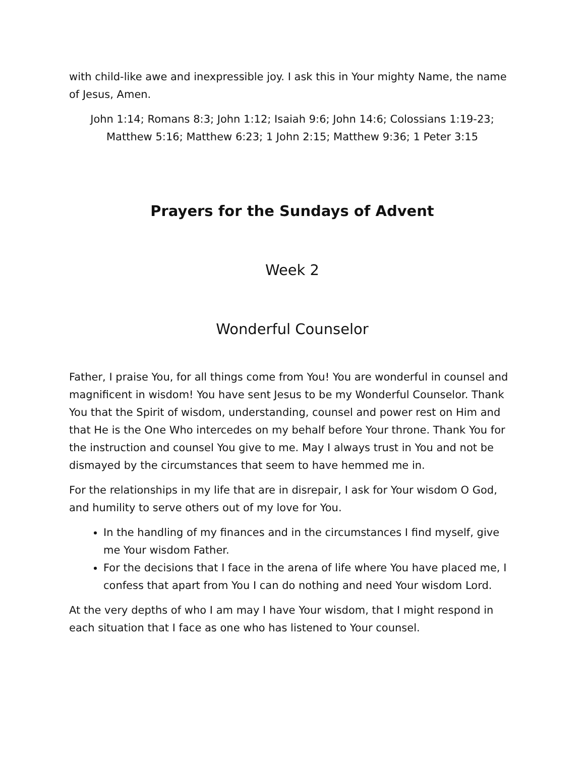with child-like awe and inexpressible joy. I ask this in Your mighty Name, the name of Jesus, Amen.
John 1:14; Romans 8:3; John 1:12; Isaiah 9:6; John 14:6; Colossians 1:19-23; Matthew 5:16; Matthew 6:23; 1 John 2:15; Matthew 9:36; 1 Peter 3:15
Prayers for the Sundays of Advent
Week 2
Wonderful Counselor
Father, I praise You, for all things come from You! You are wonderful in counsel and magnificent in wisdom! You have sent Jesus to be my Wonderful Counselor. Thank You that the Spirit of wisdom, understanding, counsel and power rest on Him and that He is the One Who intercedes on my behalf before Your throne. Thank You for the instruction and counsel You give to me. May I always trust in You and not be dismayed by the circumstances that seem to have hemmed me in.
For the relationships in my life that are in disrepair, I ask for Your wisdom O God, and humility to serve others out of my love for You.
In the handling of my finances and in the circumstances I find myself, give me Your wisdom Father.
For the decisions that I face in the arena of life where You have placed me, I confess that apart from You I can do nothing and need Your wisdom Lord.
At the very depths of who I am may I have Your wisdom, that I might respond in each situation that I face as one who has listened to Your counsel.